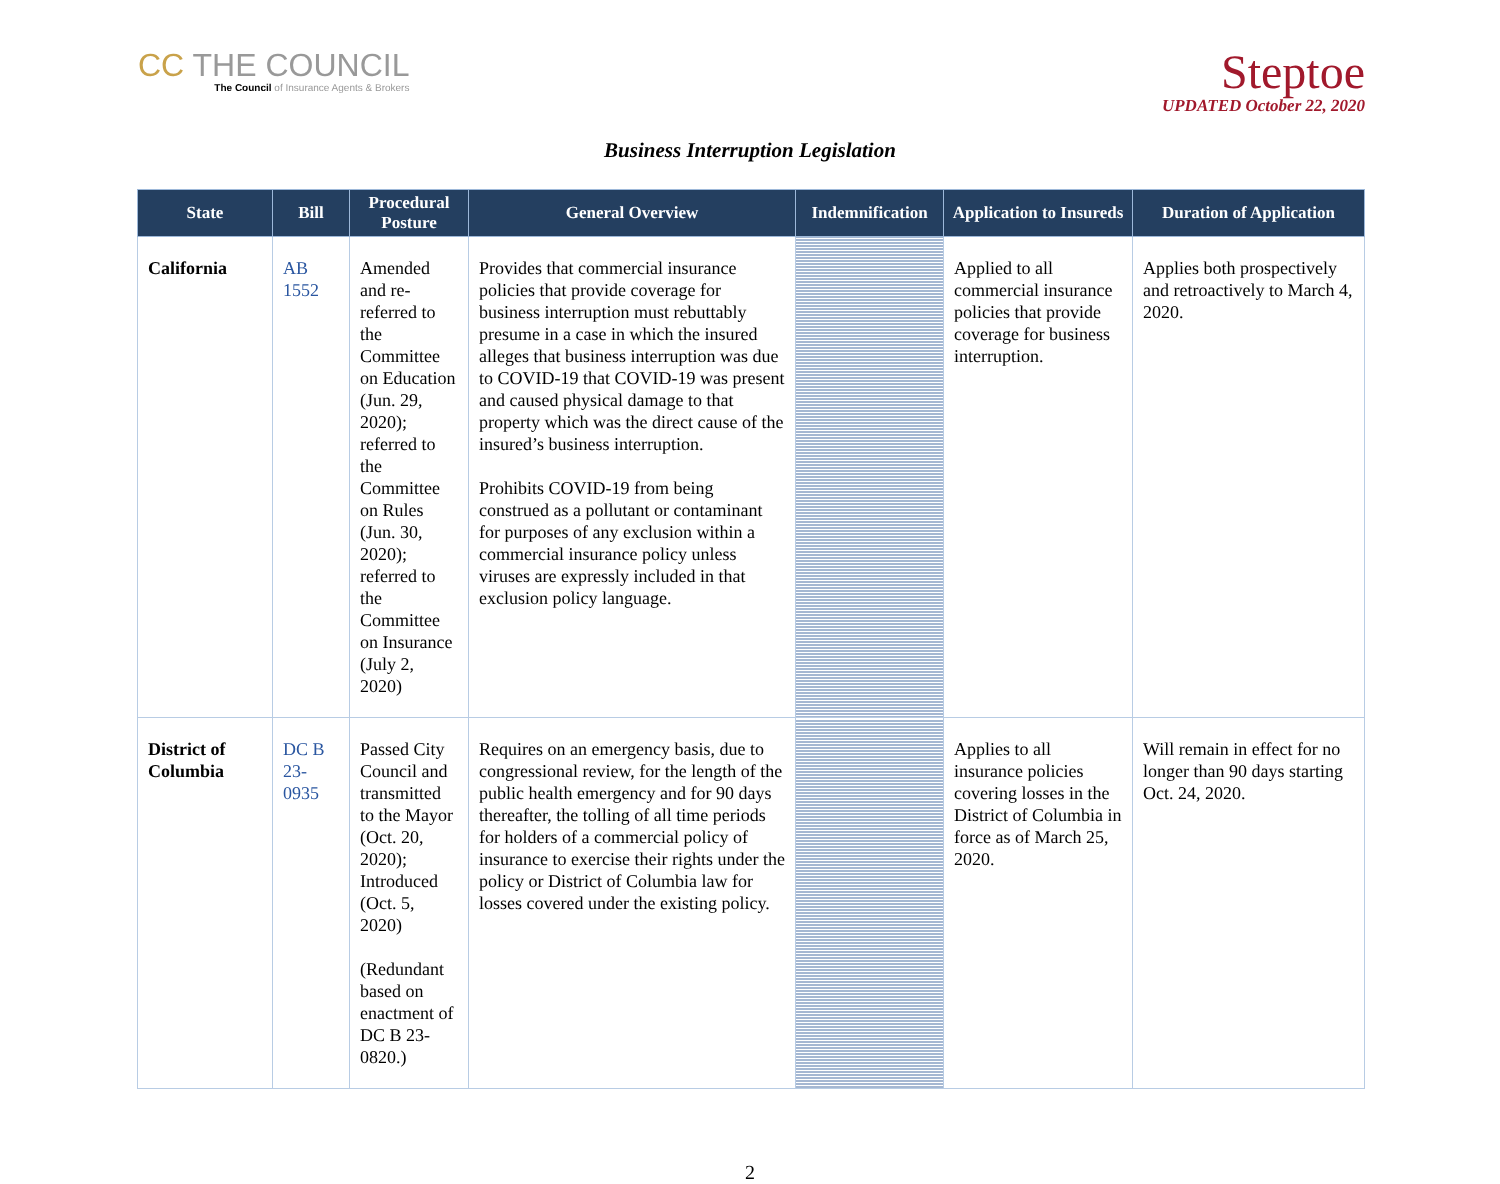CC THE COUNCIL
The Council of Insurance Agents & Brokers
Steptoe
UPDATED October 22, 2020
Business Interruption Legislation
| State | Bill | Procedural Posture | General Overview | Indemnification | Application to Insureds | Duration of Application |
| --- | --- | --- | --- | --- | --- | --- |
| California | AB 1552 | Amended and re-referred to the Committee on Education (Jun. 29, 2020); referred to the Committee on Rules (Jun. 30, 2020); referred to the Committee on Insurance (July 2, 2020) | Provides that commercial insurance policies that provide coverage for business interruption must rebuttably presume in a case in which the insured alleges that business interruption was due to COVID-19 that COVID-19 was present and caused physical damage to that property which was the direct cause of the insured’s business interruption. Prohibits COVID-19 from being construed as a pollutant or contaminant for purposes of any exclusion within a commercial insurance policy unless viruses are expressly included in that exclusion policy language. | | Applied to all commercial insurance policies that provide coverage for business interruption. | Applies both prospectively and retroactively to March 4, 2020. |
| District of Columbia | DC B 23-0935 | Passed City Council and transmitted to the Mayor (Oct. 20, 2020); Introduced (Oct. 5, 2020) (Redundant based on enactment of DC B 23-0820.) | Requires on an emergency basis, due to congressional review, for the length of the public health emergency and for 90 days thereafter, the tolling of all time periods for holders of a commercial policy of insurance to exercise their rights under the policy or District of Columbia law for losses covered under the existing policy. | | Applies to all insurance policies covering losses in the District of Columbia in force as of March 25, 2020. | Will remain in effect for no longer than 90 days starting Oct. 24, 2020. |
2